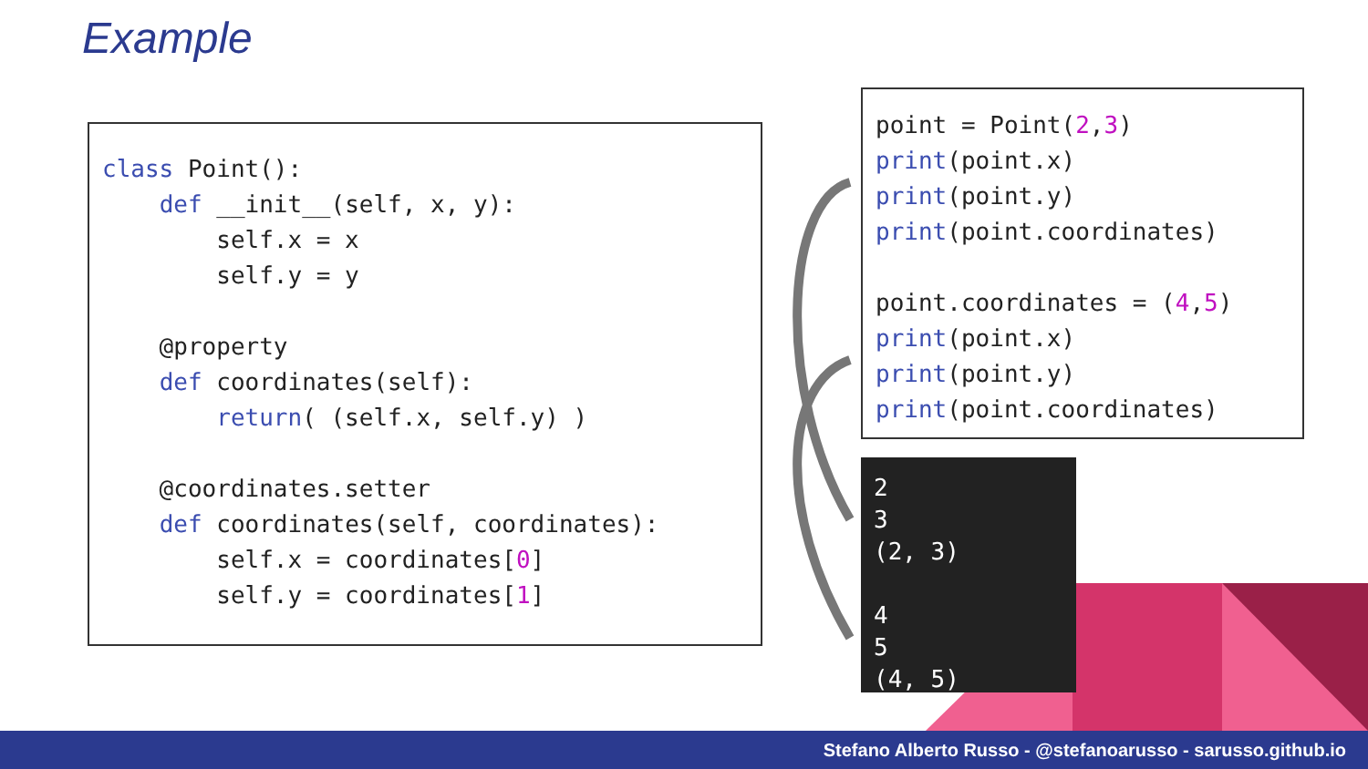Example
class Point():
    def __init__(self, x, y):
        self.x = x
        self.y = y

    @property
    def coordinates(self):
        return( (self.x, self.y) )

    @coordinates.setter
    def coordinates(self, coordinates):
        self.x = coordinates[0]
        self.y = coordinates[1]
point = Point(2,3)
print(point.x)
print(point.y)
print(point.coordinates)

point.coordinates = (4,5)
print(point.x)
print(point.y)
print(point.coordinates)
2
3
(2, 3)

4
5
(4, 5)
Stefano Alberto Russo - @stefanoarusso - sarusso.github.io